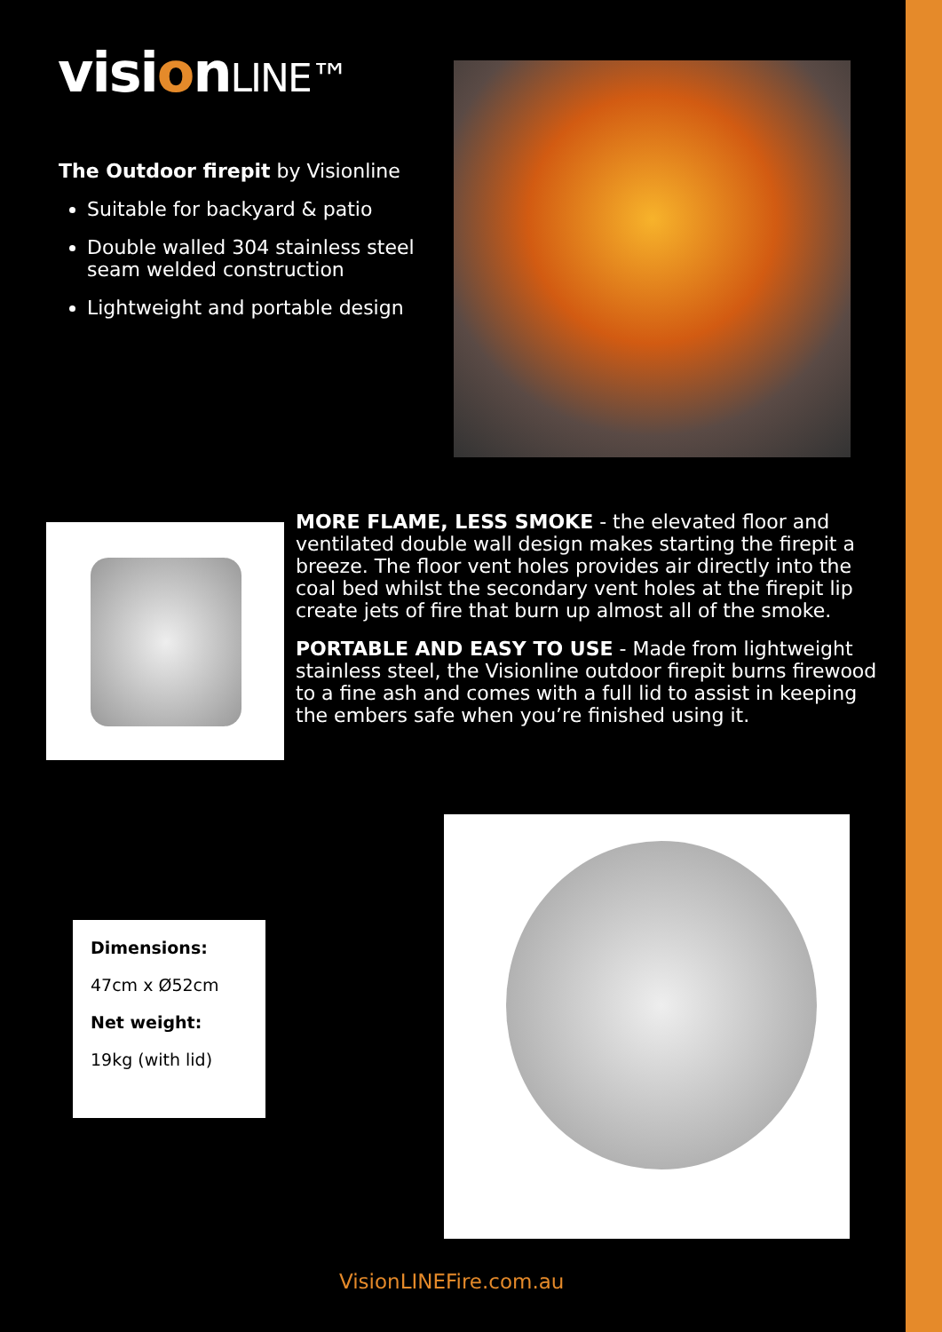visionLINE™
The Outdoor firepit by Visionline
Suitable for backyard & patio
Double walled 304 stainless steel seam welded construction
Lightweight and portable design
MORE FLAME, LESS SMOKE - the elevated floor and ventilated double wall design makes starting the firepit a breeze. The floor vent holes provides air directly into the coal bed whilst the secondary vent holes at the firepit lip create jets of fire that burn up almost all of the smoke.
PORTABLE AND EASY TO USE - Made from lightweight stainless steel, the Visionline outdoor firepit burns firewood to a fine ash and comes with a full lid to assist in keeping the embers safe when you’re finished using it.
Dimensions:
47cm x Ø52cm
Net weight:
19kg (with lid)
VisionLINEFire.com.au